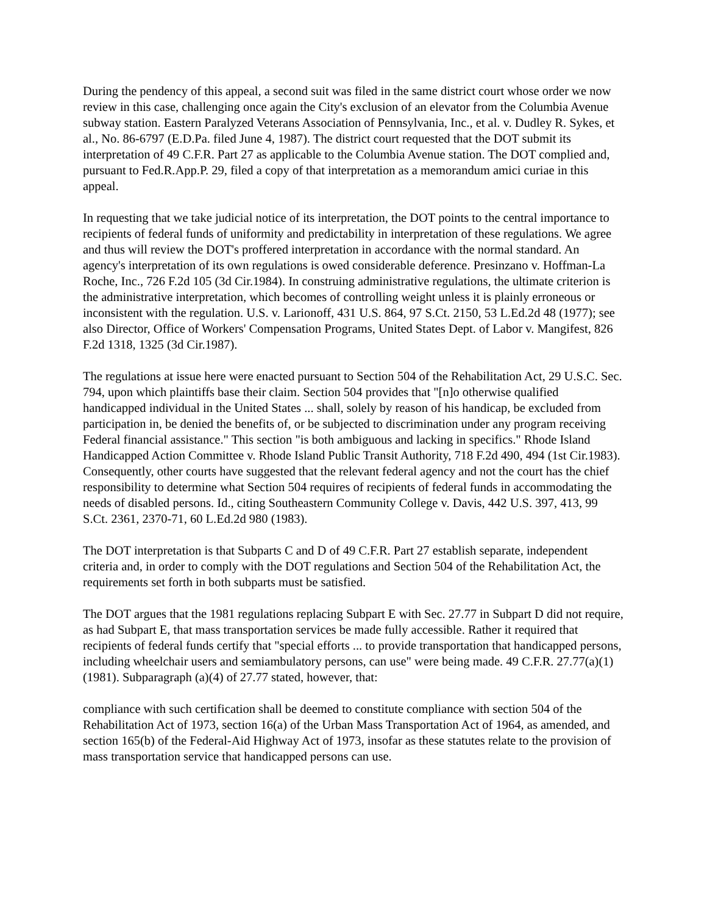During the pendency of this appeal, a second suit was filed in the same district court whose order we now review in this case, challenging once again the City's exclusion of an elevator from the Columbia Avenue subway station. Eastern Paralyzed Veterans Association of Pennsylvania, Inc., et al. v. Dudley R. Sykes, et al., No. 86-6797 (E.D.Pa. filed June 4, 1987). The district court requested that the DOT submit its interpretation of 49 C.F.R. Part 27 as applicable to the Columbia Avenue station. The DOT complied and, pursuant to Fed.R.App.P. 29, filed a copy of that interpretation as a memorandum amici curiae in this appeal.
In requesting that we take judicial notice of its interpretation, the DOT points to the central importance to recipients of federal funds of uniformity and predictability in interpretation of these regulations. We agree and thus will review the DOT's proffered interpretation in accordance with the normal standard. An agency's interpretation of its own regulations is owed considerable deference. Presinzano v. Hoffman-La Roche, Inc., 726 F.2d 105 (3d Cir.1984). In construing administrative regulations, the ultimate criterion is the administrative interpretation, which becomes of controlling weight unless it is plainly erroneous or inconsistent with the regulation. U.S. v. Larionoff, 431 U.S. 864, 97 S.Ct. 2150, 53 L.Ed.2d 48 (1977); see also Director, Office of Workers' Compensation Programs, United States Dept. of Labor v. Mangifest, 826 F.2d 1318, 1325 (3d Cir.1987).
The regulations at issue here were enacted pursuant to Section 504 of the Rehabilitation Act, 29 U.S.C. Sec. 794, upon which plaintiffs base their claim. Section 504 provides that "[n]o otherwise qualified handicapped individual in the United States ... shall, solely by reason of his handicap, be excluded from participation in, be denied the benefits of, or be subjected to discrimination under any program receiving Federal financial assistance." This section "is both ambiguous and lacking in specifics." Rhode Island Handicapped Action Committee v. Rhode Island Public Transit Authority, 718 F.2d 490, 494 (1st Cir.1983). Consequently, other courts have suggested that the relevant federal agency and not the court has the chief responsibility to determine what Section 504 requires of recipients of federal funds in accommodating the needs of disabled persons. Id., citing Southeastern Community College v. Davis, 442 U.S. 397, 413, 99 S.Ct. 2361, 2370-71, 60 L.Ed.2d 980 (1983).
The DOT interpretation is that Subparts C and D of 49 C.F.R. Part 27 establish separate, independent criteria and, in order to comply with the DOT regulations and Section 504 of the Rehabilitation Act, the requirements set forth in both subparts must be satisfied.
The DOT argues that the 1981 regulations replacing Subpart E with Sec. 27.77 in Subpart D did not require, as had Subpart E, that mass transportation services be made fully accessible. Rather it required that recipients of federal funds certify that "special efforts ... to provide transportation that handicapped persons, including wheelchair users and semiambulatory persons, can use" were being made. 49 C.F.R. 27.77(a)(1) (1981). Subparagraph (a)(4) of 27.77 stated, however, that:
compliance with such certification shall be deemed to constitute compliance with section 504 of the Rehabilitation Act of 1973, section 16(a) of the Urban Mass Transportation Act of 1964, as amended, and section 165(b) of the Federal-Aid Highway Act of 1973, insofar as these statutes relate to the provision of mass transportation service that handicapped persons can use.